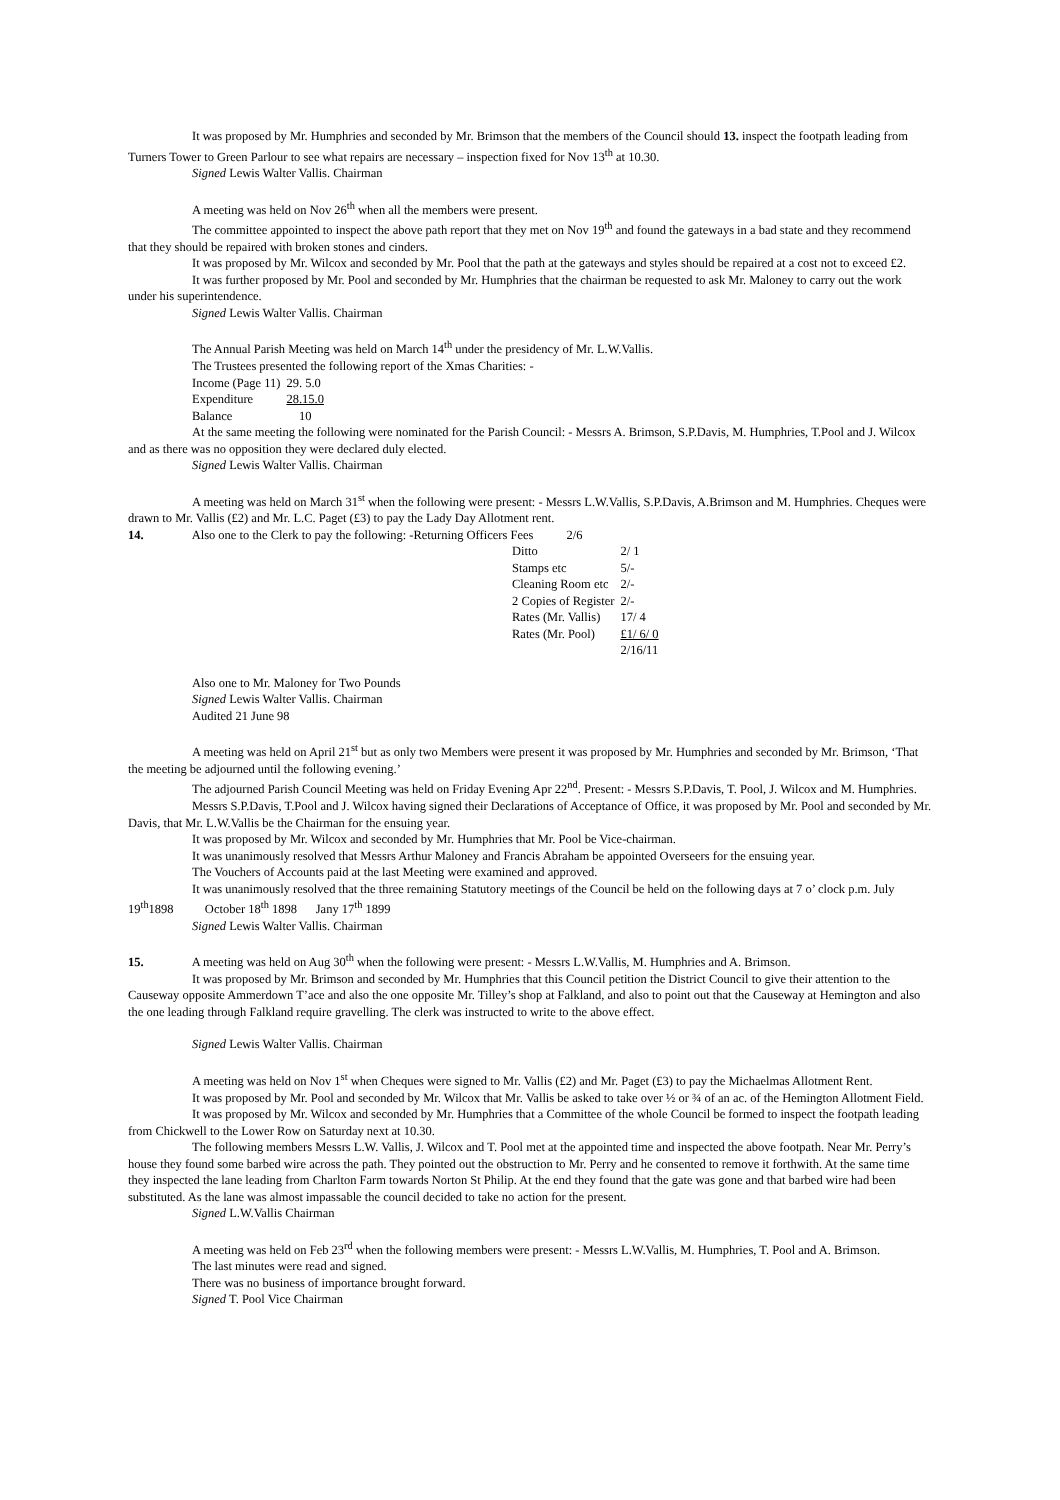It was proposed by Mr. Humphries and seconded by Mr. Brimson that the members of the Council should 13. inspect the footpath leading from Turners Tower to Green Parlour to see what repairs are necessary – inspection fixed for Nov 13<sup>th</sup> at 10.30.
Signed Lewis Walter Vallis. Chairman
A meeting was held on Nov 26<sup>th</sup> when all the members were present.
The committee appointed to inspect the above path report that they met on Nov 19<sup>th</sup> and found the gateways in a bad state and they recommend that they should be repaired with broken stones and cinders.
It was proposed by Mr. Wilcox and seconded by Mr. Pool that the path at the gateways and styles should be repaired at a cost not to exceed £2.
It was further proposed by Mr. Pool and seconded by Mr. Humphries that the chairman be requested to ask Mr. Maloney to carry out the work under his superintendence.
Signed Lewis Walter Vallis. Chairman
The Annual Parish Meeting was held on March 14<sup>th</sup> under the presidency of Mr. L.W.Vallis.
The Trustees presented the following report of the Xmas Charities: -
| Income (Page 11) | 29. 5.0 |
| Expenditure | 28.15.0 |
| Balance | 10 |
At the same meeting the following were nominated for the Parish Council: - Messrs A. Brimson, S.P.Davis, M. Humphries, T.Pool and J. Wilcox and as there was no opposition they were declared duly elected.
Signed Lewis Walter Vallis. Chairman
A meeting was held on March 31<sup>st</sup> when the following were present: - Messrs L.W.Vallis, S.P.Davis, A.Brimson and M. Humphries. Cheques were drawn to Mr. Vallis (£2) and Mr. L.C. Paget (£3) to pay the Lady Day Allotment rent.
14. Also one to the Clerk to pay the following: -Returning Officers Fees 2/6
| Ditto | 2/ 1 |
| Stamps etc | 5/- |
| Cleaning Room etc | 2/- |
| 2 Copies of Register | 2/- |
| Rates (Mr. Vallis) | 17/ 4 |
| Rates (Mr. Pool) | £1/ 6/ 0 |
| | 2/16/11 |
Also one to Mr. Maloney for Two Pounds
Signed Lewis Walter Vallis. Chairman
Audited 21 June 98
A meeting was held on April 21<sup>st</sup> but as only two Members were present it was proposed by Mr. Humphries and seconded by Mr. Brimson, ‘That the meeting be adjourned until the following evening.’
The adjourned Parish Council Meeting was held on Friday Evening Apr 22<sup>nd</sup>. Present: - Messrs S.P.Davis, T. Pool, J. Wilcox and M. Humphries.
Messrs S.P.Davis, T.Pool and J. Wilcox having signed their Declarations of Acceptance of Office, it was proposed by Mr. Pool and seconded by Mr. Davis, that Mr. L.W.Vallis be the Chairman for the ensuing year.
It was proposed by Mr. Wilcox and seconded by Mr. Humphries that Mr. Pool be Vice-chairman.
It was unanimously resolved that Messrs Arthur Maloney and Francis Abraham be appointed Overseers for the ensuing year.
The Vouchers of Accounts paid at the last Meeting were examined and approved.
It was unanimously resolved that the three remaining Statutory meetings of the Council be held on the following days at 7 o’ clock p.m. July 19<sup>th</sup>1898 October 18<sup>th</sup> 1898 Jany 17<sup>th</sup> 1899
Signed Lewis Walter Vallis. Chairman
15. A meeting was held on Aug 30<sup>th</sup> when the following were present: - Messrs L.W.Vallis, M. Humphries and A. Brimson.
It was proposed by Mr. Brimson and seconded by Mr. Humphries that this Council petition the District Council to give their attention to the Causeway opposite Ammerdown T’ace and also the one opposite Mr. Tilley’s shop at Falkland, and also to point out that the Causeway at Hemington and also the one leading through Falkland require gravelling. The clerk was instructed to write to the above effect.
Signed Lewis Walter Vallis. Chairman
A meeting was held on Nov 1<sup>st</sup> when Cheques were signed to Mr. Vallis (£2) and Mr. Paget (£3) to pay the Michaelmas Allotment Rent.
It was proposed by Mr. Pool and seconded by Mr. Wilcox that Mr. Vallis be asked to take over ½ or ¾ of an ac. of the Hemington Allotment Field.
It was proposed by Mr. Wilcox and seconded by Mr. Humphries that a Committee of the whole Council be formed to inspect the footpath leading from Chickwell to the Lower Row on Saturday next at 10.30.
The following members Messrs L.W. Vallis, J. Wilcox and T. Pool met at the appointed time and inspected the above footpath. Near Mr. Perry’s house they found some barbed wire across the path. They pointed out the obstruction to Mr. Perry and he consented to remove it forthwith. At the same time they inspected the lane leading from Charlton Farm towards Norton St Philip. At the end they found that the gate was gone and that barbed wire had been substituted. As the lane was almost impassable the council decided to take no action for the present.
Signed L.W.Vallis Chairman
A meeting was held on Feb 23<sup>rd</sup> when the following members were present: - Messrs L.W.Vallis, M. Humphries, T. Pool and A. Brimson.
The last minutes were read and signed.
There was no business of importance brought forward.
Signed T. Pool Vice Chairman